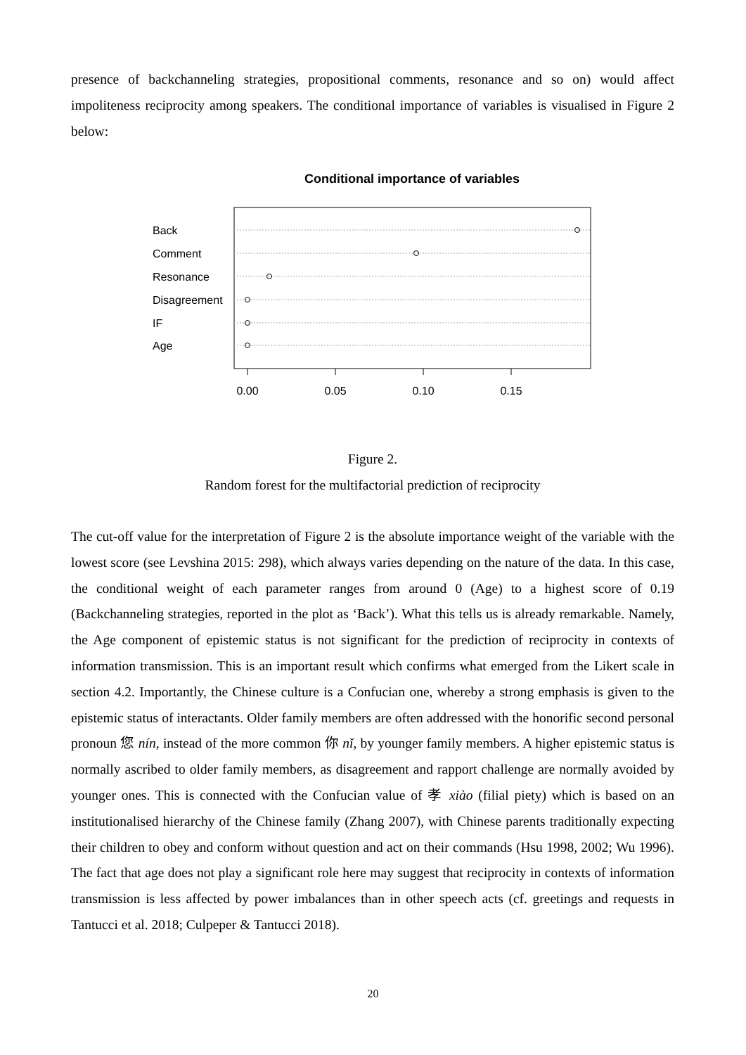presence of backchanneling strategies, propositional comments, resonance and so on) would affect impoliteness reciprocity among speakers. The conditional importance of variables is visualised in Figure 2 below:
Conditional importance of variables
Back
Comment
Resonance
Disagreement
IF
Age
0.00
0.05
0.10
0.15
Figure 2.
Random forest for the multifactorial prediction of reciprocity
The cut-off value for the interpretation of Figure 2 is the absolute importance weight of the variable with the lowest score (see Levshina 2015: 298), which always varies depending on the nature of the data. In this case, the conditional weight of each parameter ranges from around 0 (Age) to a highest score of 0.19 (Backchanneling strategies, reported in the plot as ‘Back’). What this tells us is already remarkable. Namely, the Age component of epistemic status is not significant for the prediction of reciprocity in contexts of information transmission. This is an important result which confirms what emerged from the Likert scale in section 4.2. Importantly, the Chinese culture is a Confucian one, whereby a strong emphasis is given to the epistemic status of interactants. Older family members are often addressed with the honorific second personal pronoun 您 nín, instead of the more common 你 nǐ, by younger family members. A higher epistemic status is normally ascribed to older family members, as disagreement and rapport challenge are normally avoided by younger ones. This is connected with the Confucian value of 孝 xiào (filial piety) which is based on an institutionalised hierarchy of the Chinese family (Zhang 2007), with Chinese parents traditionally expecting their children to obey and conform without question and act on their commands (Hsu 1998, 2002; Wu 1996). The fact that age does not play a significant role here may suggest that reciprocity in contexts of information transmission is less affected by power imbalances than in other speech acts (cf. greetings and requests in Tantucci et al. 2018; Culpeper & Tantucci 2018).
20